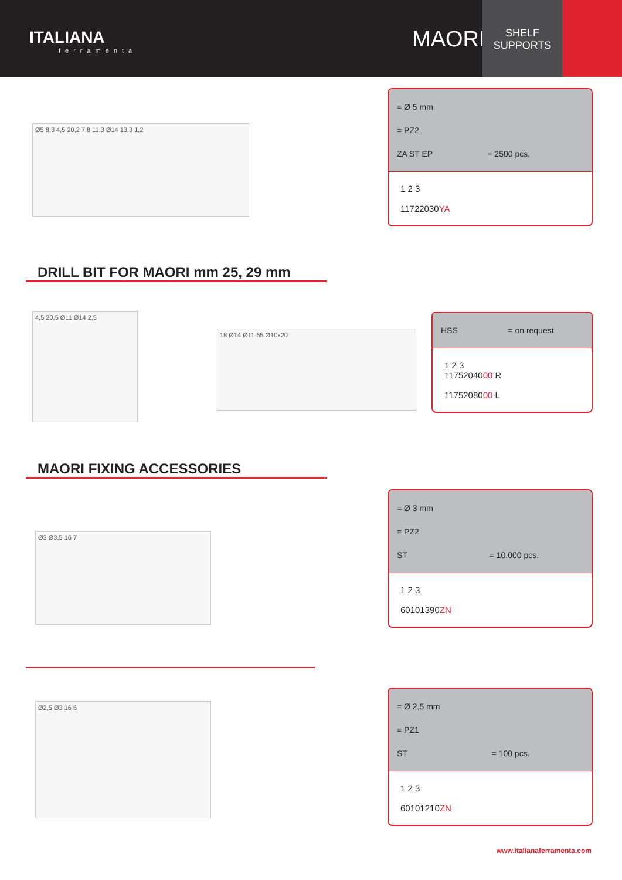ITALIANA
ferramenta
MAORI
SHELF
SUPPORTS
Ø5 8,3 4,5 20,2 7,8 11,3 Ø14 13,3 1,2
= Ø 5 mm
= PZ2
ZA ST EP = 2500 pcs.
1 2 3
11722030YA
DRILL BIT FOR MAORI mm 25, 29 mm
4,5 20,5 Ø11 Ø14 2,5
18 Ø14 Ø11 65 Ø10x20
HSS = on request
1 2 3
1175204000 R
1175208000 L
MAORI FIXING ACCESSORIES
Ø3 Ø3,5 16 7
= Ø 3 mm
= PZ2
ST = 10.000 pcs.
1 2 3
60101390ZN
Ø2,5 Ø3 16 6
= Ø 2,5 mm
= PZ1
ST = 100 pcs.
1 2 3
60101210ZN
www.italianaferramenta.com